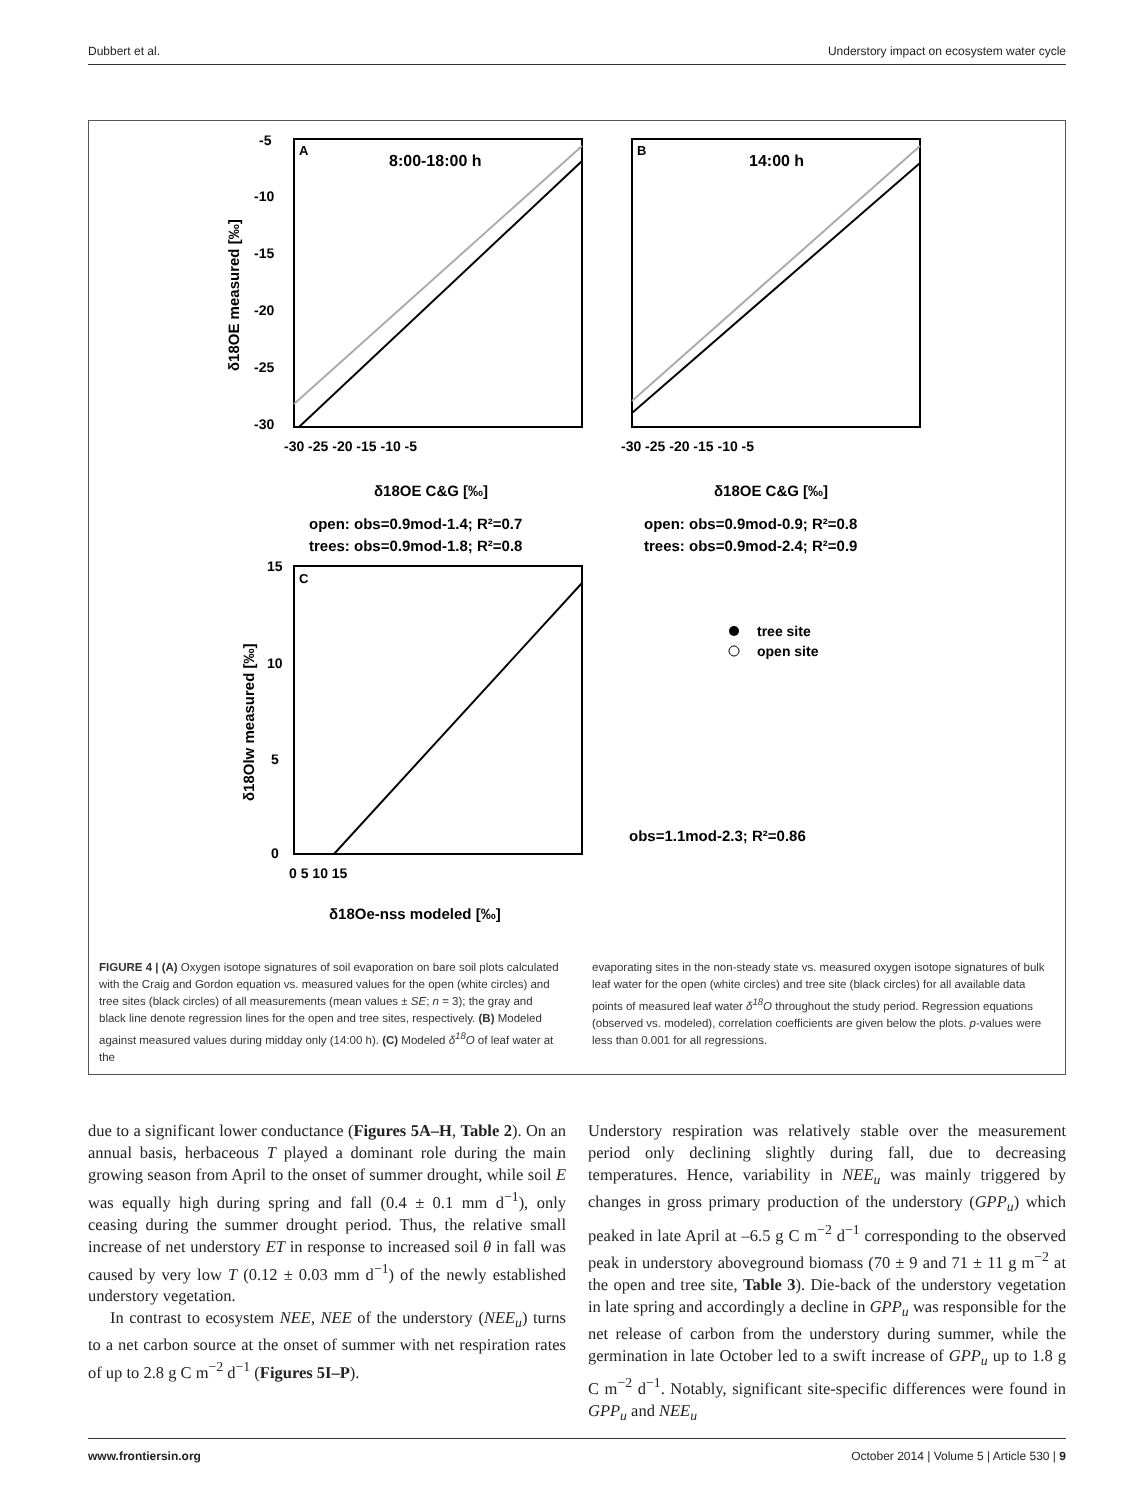Dubbert et al. Understory impact on ecosystem water cycle
A
8:00-18:00 h
-5
-10
-15
-20
-25
-30
-30 -25 -20 -15 -10 -5
δ18OE C&G [‰]
δ18OE measured [‰]
B
14:00 h
-30 -25 -20 -15 -10 -5
δ18OE C&G [‰]
open: obs=0.9mod-1.4; R²=0.7
trees: obs=0.9mod-1.8; R²=0.8
open: obs=0.9mod-0.9; R²=0.8
trees: obs=0.9mod-2.4; R²=0.9
C
15
10
5
0
0 5 10 15
δ18Oe-nss modeled [‰]
δ18Olw measured [‰]
tree site
open site
obs=1.1mod-2.3; R²=0.86
FIGURE 4 | (A) Oxygen isotope signatures of soil evaporation on bare soil plots calculated with the Craig and Gordon equation vs. measured values for the open (white circles) and tree sites (black circles) of all measurements (mean values ± SE; n = 3); the gray and black line denote regression lines for the open and tree sites, respectively. (B) Modeled against measured values during midday only (14:00 h). (C) Modeled δ<sup>18</sup>O of leaf water at the
evaporating sites in the non-steady state vs. measured oxygen isotope signatures of bulk leaf water for the open (white circles) and tree site (black circles) for all available data points of measured leaf water δ<sup>18</sup>O throughout the study period. Regression equations (observed vs. modeled), correlation coefficients are given below the plots. p-values were less than 0.001 for all regressions.
due to a significant lower conductance (Figures 5A–H, Table 2). On an annual basis, herbaceous T played a dominant role during the main growing season from April to the onset of summer drought, while soil E was equally high during spring and fall (0.4 ± 0.1 mm d<sup>−1</sup>), only ceasing during the summer drought period. Thus, the relative small increase of net understory ET in response to increased soil θ in fall was caused by very low T (0.12 ± 0.03 mm d<sup>−1</sup>) of the newly established understory vegetation.
In contrast to ecosystem NEE, NEE of the understory (NEE<sub>u</sub>) turns to a net carbon source at the onset of summer with net respiration rates of up to 2.8 g C m<sup>−2</sup> d<sup>−1</sup> (Figures 5I–P).
Understory respiration was relatively stable over the measurement period only declining slightly during fall, due to decreasing temperatures. Hence, variability in NEE<sub>u</sub> was mainly triggered by changes in gross primary production of the understory (GPP<sub>u</sub>) which peaked in late April at –6.5 g C m<sup>−2</sup> d<sup>−1</sup> corresponding to the observed peak in understory aboveground biomass (70 ± 9 and 71 ± 11 g m<sup>−2</sup> at the open and tree site, Table 3). Die-back of the understory vegetation in late spring and accordingly a decline in GPP<sub>u</sub> was responsible for the net release of carbon from the understory during summer, while the germination in late October led to a swift increase of GPP<sub>u</sub> up to 1.8 g C m<sup>−2</sup> d<sup>−1</sup>. Notably, significant site-specific differences were found in GPP<sub>u</sub> and NEE<sub>u</sub>
www.frontiersin.org October 2014 | Volume 5 | Article 530 | 9